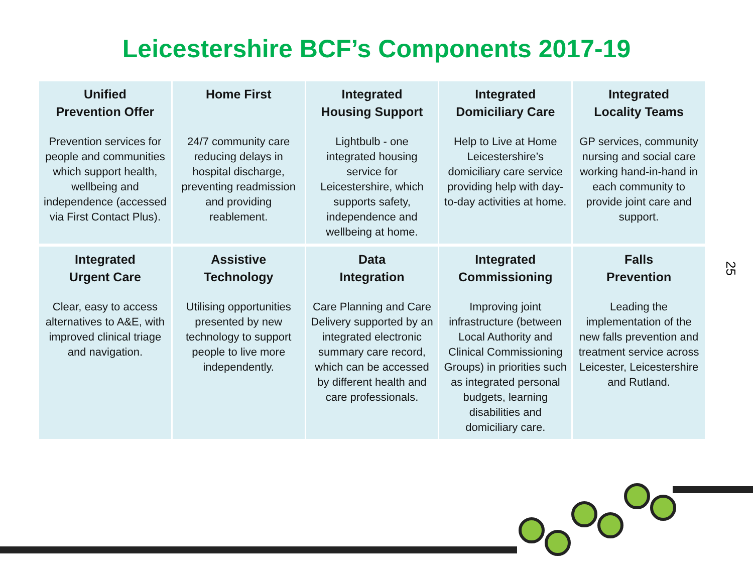Leicestershire BCF’s Components 2017-19
| Unified Prevention Offer Prevention services for people and communities which support health, wellbeing and independence (accessed via First Contact Plus). | Home First 24/7 community care reducing delays in hospital discharge, preventing readmission and providing reablement. | Integrated Housing Support Lightbulb - one integrated housing service for Leicestershire, which supports safety, independence and wellbeing at home. | Integrated Domiciliary Care Help to Live at Home Leicestershire’s domiciliary care service providing help with day-to-day activities at home. | Integrated Locality Teams GP services, community nursing and social care working hand-in-hand in each community to provide joint care and support. |
| Integrated Urgent Care Clear, easy to access alternatives to A&E, with improved clinical triage and navigation. | Assistive Technology Utilising opportunities presented by new technology to support people to live more independently. | Data Integration Care Planning and Care Delivery supported by an integrated electronic summary care record, which can be accessed by different health and care professionals. | Integrated Commissioning Improving joint infrastructure (between Local Authority and Clinical Commissioning Groups) in priorities such as integrated personal budgets, learning disabilities and domiciliary care. | Falls Prevention Leading the implementation of the new falls prevention and treatment service across Leicester, Leicestershire and Rutland. |
25